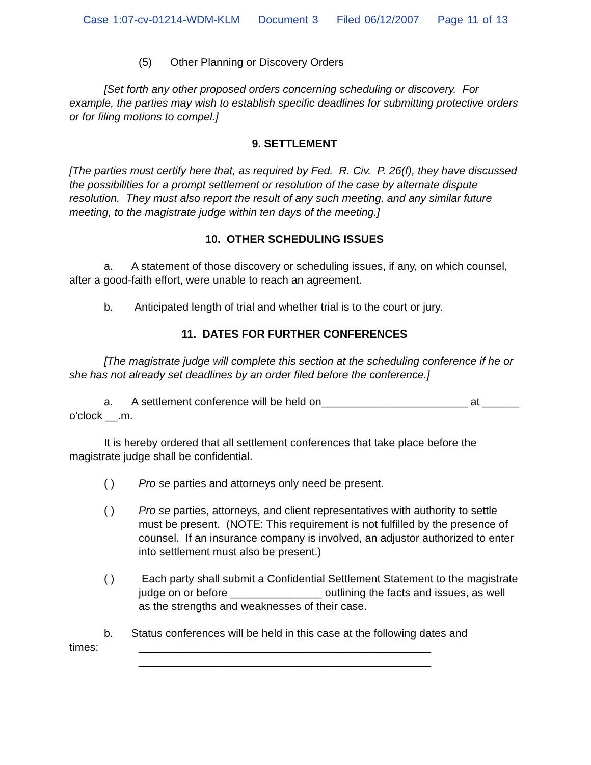Case 1:07-cv-01214-WDM-KLM Document 3 Filed 06/12/2007 Page 11 of 13
(5) Other Planning or Discovery Orders
[Set forth any other proposed orders concerning scheduling or discovery. For example, the parties may wish to establish specific deadlines for submitting protective orders or for filing motions to compel.]
9. SETTLEMENT
[The parties must certify here that, as required by Fed. R. Civ. P. 26(f), they have discussed the possibilities for a prompt settlement or resolution of the case by alternate dispute resolution. They must also report the result of any such meeting, and any similar future meeting, to the magistrate judge within ten days of the meeting.]
10. OTHER SCHEDULING ISSUES
a. A statement of those discovery or scheduling issues, if any, on which counsel, after a good-faith effort, were unable to reach an agreement.
b. Anticipated length of trial and whether trial is to the court or jury.
11. DATES FOR FURTHER CONFERENCES
[The magistrate judge will complete this section at the scheduling conference if he or she has not already set deadlines by an order filed before the conference.]
a. A settlement conference will be held on________________________ at ______ o'clock __.m.
It is hereby ordered that all settlement conferences that take place before the magistrate judge shall be confidential.
( ) Pro se parties and attorneys only need be present.
( ) Pro se parties, attorneys, and client representatives with authority to settle must be present. (NOTE: This requirement is not fulfilled by the presence of counsel. If an insurance company is involved, an adjustor authorized to enter into settlement must also be present.)
( ) Each party shall submit a Confidential Settlement Statement to the magistrate judge on or before _______________ outlining the facts and issues, as well as the strengths and weaknesses of their case.
b. Status conferences will be held in this case at the following dates and
times: ________________________________________________
________________________________________________